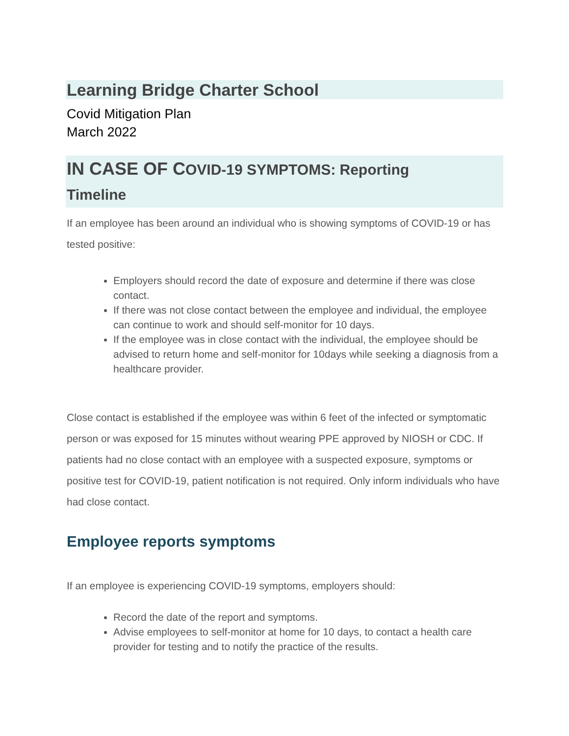Learning Bridge Charter School
Covid Mitigation Plan
March 2022
IN CASE OF COVID-19 SYMPTOMS: Reporting
Timeline
If an employee has been around an individual who is showing symptoms of COVID-19 or has tested positive:
Employers should record the date of exposure and determine if there was close contact.
If there was not close contact between the employee and individual, the employee can continue to work and should self-monitor for 10 days.
If the employee was in close contact with the individual, the employee should be advised to return home and self-monitor for 10days while seeking a diagnosis from a healthcare provider.
Close contact is established if the employee was within 6 feet of the infected or symptomatic person or was exposed for 15 minutes without wearing PPE approved by NIOSH or CDC. If patients had no close contact with an employee with a suspected exposure, symptoms or positive test for COVID-19, patient notification is not required. Only inform individuals who have had close contact.
Employee reports symptoms
If an employee is experiencing COVID-19 symptoms, employers should:
Record the date of the report and symptoms.
Advise employees to self-monitor at home for 10 days, to contact a health care provider for testing and to notify the practice of the results.